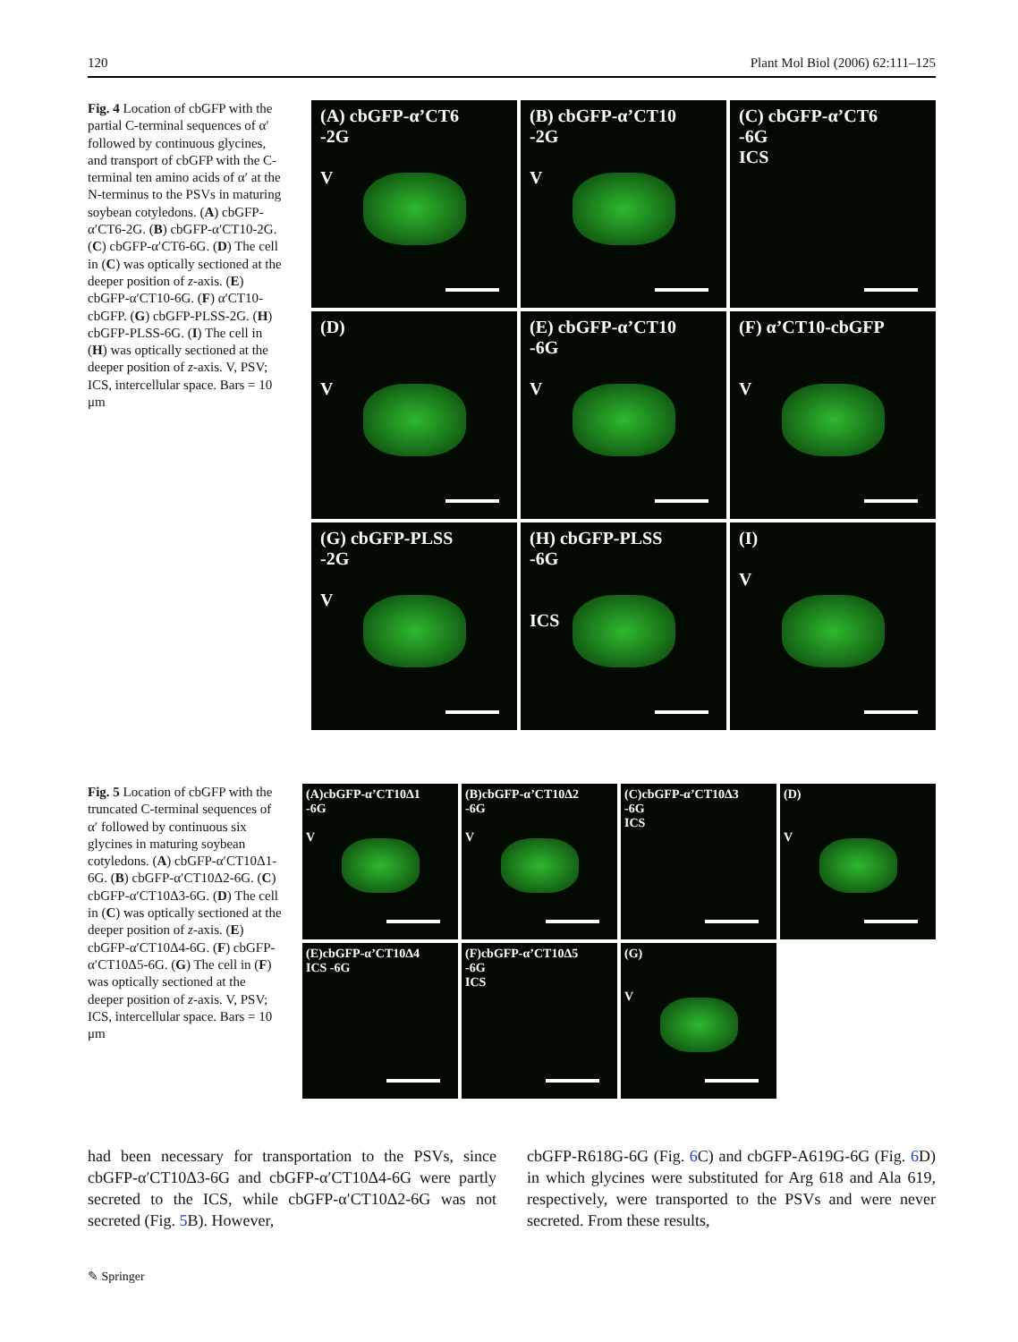120 Plant Mol Biol (2006) 62:111–125
Fig. 4 Location of cbGFP with the partial C-terminal sequences of α′ followed by continuous glycines, and transport of cbGFP with the C-terminal ten amino acids of α′ at the N-terminus to the PSVs in maturing soybean cotyledons. (A) cbGFP-α′CT6-2G. (B) cbGFP-α′CT10-2G. (C) cbGFP-α′CT6-6G. (D) The cell in (C) was optically sectioned at the deeper position of z-axis. (E) cbGFP-α′CT10-6G. (F) α′CT10-cbGFP. (G) cbGFP-PLSS-2G. (H) cbGFP-PLSS-6G. (I) The cell in (H) was optically sectioned at the deeper position of z-axis. V, PSV; ICS, intercellular space. Bars = 10 μm
(A) cbGFP-α’CT6
-2G
V
(B) cbGFP-α’CT10
-2G
V
(C) cbGFP-α’CT6
-6G
ICS
(D)
V
(E) cbGFP-α’CT10
-6G
V
(F) α’CT10-cbGFP
V
(G) cbGFP-PLSS
-2G
V
(H) cbGFP-PLSS
-6G
ICS
(I)
V
Fig. 5 Location of cbGFP with the truncated C-terminal sequences of α′ followed by continuous six glycines in maturing soybean cotyledons. (A) cbGFP-α′CT10Δ1-6G. (B) cbGFP-α′CT10Δ2-6G. (C) cbGFP-α′CT10Δ3-6G. (D) The cell in (C) was optically sectioned at the deeper position of z-axis. (E) cbGFP-α′CT10Δ4-6G. (F) cbGFP-α′CT10Δ5-6G. (G) The cell in (F) was optically sectioned at the deeper position of z-axis. V, PSV; ICS, intercellular space. Bars = 10 μm
(A)cbGFP-α’CT10Δ1
-6G
V
(B)cbGFP-α’CT10Δ2
-6G
V
(C)cbGFP-α’CT10Δ3
-6G
ICS
(D)
V
(E)cbGFP-α’CT10Δ4
ICS -6G
(F)cbGFP-α’CT10Δ5
-6G
ICS
(G)
V
had been necessary for transportation to the PSVs, since cbGFP-α′CT10Δ3-6G and cbGFP-α′CT10Δ4-6G were partly secreted to the ICS, while cbGFP-α′CT10Δ2-6G was not secreted (Fig. 5 B). However,
cbGFP-R618G-6G (Fig. 6 C) and cbGFP-A619G-6G (Fig. 6 D) in which glycines were substituted for Arg 618 and Ala 619, respectively, were transported to the PSVs and were never secreted. From these results,
✎ Springer